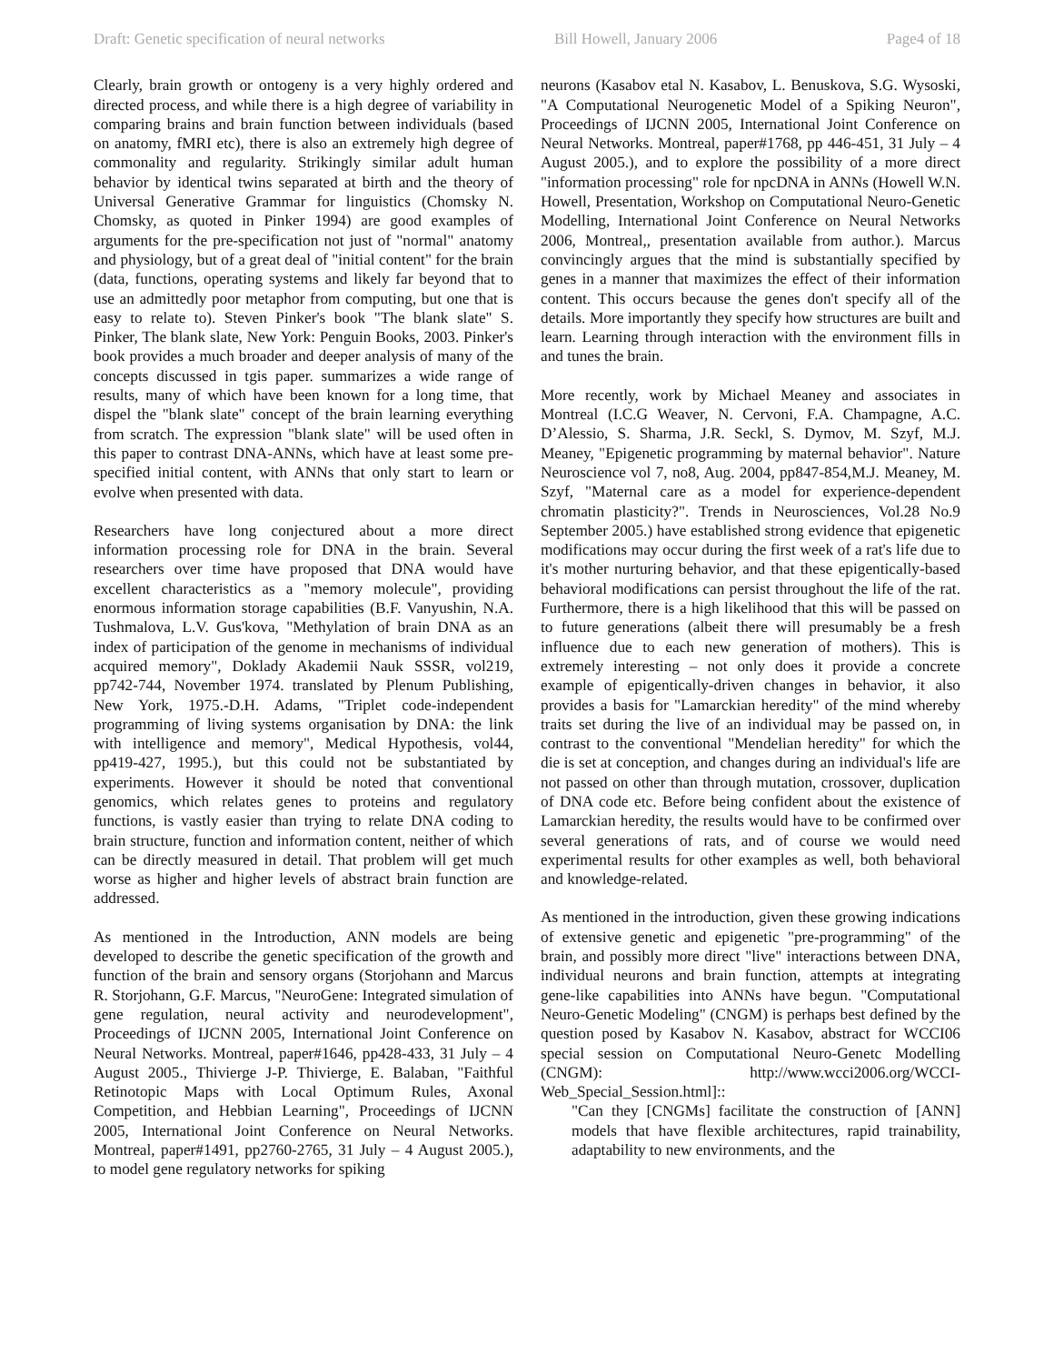Draft: Genetic specification of neural networks Bill Howell, January 2006 Page4 of 18
Clearly, brain growth or ontogeny is a very highly ordered and directed process, and while there is a high degree of variability in comparing brains and brain function between individuals (based on anatomy, fMRI etc), there is also an extremely high degree of commonality and regularity. Strikingly similar adult human behavior by identical twins separated at birth and the theory of Universal Generative Grammar for linguistics (Chomsky N. Chomsky, as quoted in Pinker 1994) are good examples of arguments for the pre-specification not just of "normal" anatomy and physiology, but of a great deal of "initial content" for the brain (data, functions, operating systems and likely far beyond that to use an admittedly poor metaphor from computing, but one that is easy to relate to). Steven Pinker's book "The blank slate" S. Pinker, The blank slate, New York: Penguin Books, 2003. Pinker's book provides a much broader and deeper analysis of many of the concepts discussed in tgis paper. summarizes a wide range of results, many of which have been known for a long time, that dispel the "blank slate" concept of the brain learning everything from scratch. The expression "blank slate" will be used often in this paper to contrast DNA-ANNs, which have at least some pre-specified initial content, with ANNs that only start to learn or evolve when presented with data.
Researchers have long conjectured about a more direct information processing role for DNA in the brain. Several researchers over time have proposed that DNA would have excellent characteristics as a "memory molecule", providing enormous information storage capabilities (B.F. Vanyushin, N.A. Tushmalova, L.V. Gus'kova, "Methylation of brain DNA as an index of participation of the genome in mechanisms of individual acquired memory", Doklady Akademii Nauk SSSR, vol219, pp742-744, November 1974. translated by Plenum Publishing, New York, 1975.-D.H. Adams, "Triplet code-independent programming of living systems organisation by DNA: the link with intelligence and memory", Medical Hypothesis, vol44, pp419-427, 1995.), but this could not be substantiated by experiments. However it should be noted that conventional genomics, which relates genes to proteins and regulatory functions, is vastly easier than trying to relate DNA coding to brain structure, function and information content, neither of which can be directly measured in detail. That problem will get much worse as higher and higher levels of abstract brain function are addressed.
As mentioned in the Introduction, ANN models are being developed to describe the genetic specification of the growth and function of the brain and sensory organs (Storjohann and Marcus R. Storjohann, G.F. Marcus, "NeuroGene: Integrated simulation of gene regulation, neural activity and neurodevelopment", Proceedings of IJCNN 2005, International Joint Conference on Neural Networks. Montreal, paper#1646, pp428-433, 31 July – 4 August 2005., Thivierge J-P. Thivierge, E. Balaban, "Faithful Retinotopic Maps with Local Optimum Rules, Axonal Competition, and Hebbian Learning", Proceedings of IJCNN 2005, International Joint Conference on Neural Networks. Montreal, paper#1491, pp2760-2765, 31 July – 4 August 2005.), to model gene regulatory networks for spiking
neurons (Kasabov etal N. Kasabov, L. Benuskova, S.G. Wysoski, "A Computational Neurogenetic Model of a Spiking Neuron", Proceedings of IJCNN 2005, International Joint Conference on Neural Networks. Montreal, paper#1768, pp 446-451, 31 July – 4 August 2005.), and to explore the possibility of a more direct "information processing" role for npcDNA in ANNs (Howell W.N. Howell, Presentation, Workshop on Computational Neuro-Genetic Modelling, International Joint Conference on Neural Networks 2006, Montreal,, presentation available from author.). Marcus convincingly argues that the mind is substantially specified by genes in a manner that maximizes the effect of their information content. This occurs because the genes don't specify all of the details. More importantly they specify how structures are built and learn. Learning through interaction with the environment fills in and tunes the brain.
More recently, work by Michael Meaney and associates in Montreal (I.C.G Weaver, N. Cervoni, F.A. Champagne, A.C. D’Alessio, S. Sharma, J.R. Seckl, S. Dymov, M. Szyf, M.J. Meaney, "Epigenetic programming by maternal behavior". Nature Neuroscience vol 7, no8, Aug. 2004, pp847-854,M.J. Meaney, M. Szyf, "Maternal care as a model for experience-dependent chromatin plasticity?". Trends in Neurosciences, Vol.28 No.9 September 2005.) have established strong evidence that epigenetic modifications may occur during the first week of a rat's life due to it's mother nurturing behavior, and that these epigentically-based behavioral modifications can persist throughout the life of the rat. Furthermore, there is a high likelihood that this will be passed on to future generations (albeit there will presumably be a fresh influence due to each new generation of mothers). This is extremely interesting – not only does it provide a concrete example of epigentically-driven changes in behavior, it also provides a basis for "Lamarckian heredity" of the mind whereby traits set during the live of an individual may be passed on, in contrast to the conventional "Mendelian heredity" for which the die is set at conception, and changes during an individual's life are not passed on other than through mutation, crossover, duplication of DNA code etc. Before being confident about the existence of Lamarckian heredity, the results would have to be confirmed over several generations of rats, and of course we would need experimental results for other examples as well, both behavioral and knowledge-related.
As mentioned in the introduction, given these growing indications of extensive genetic and epigenetic "pre-programming" of the brain, and possibly more direct "live" interactions between DNA, individual neurons and brain function, attempts at integrating gene-like capabilities into ANNs have begun. "Computational Neuro-Genetic Modeling" (CNGM) is perhaps best defined by the question posed by Kasabov N. Kasabov, abstract for WCCI06 special session on Computational Neuro-Genetc Modelling (CNGM): http://www.wcci2006.org/WCCI-Web_Special_Session.html]::
"Can they [CNGMs] facilitate the construction of [ANN] models that have flexible architectures, rapid trainability, adaptability to new environments, and the